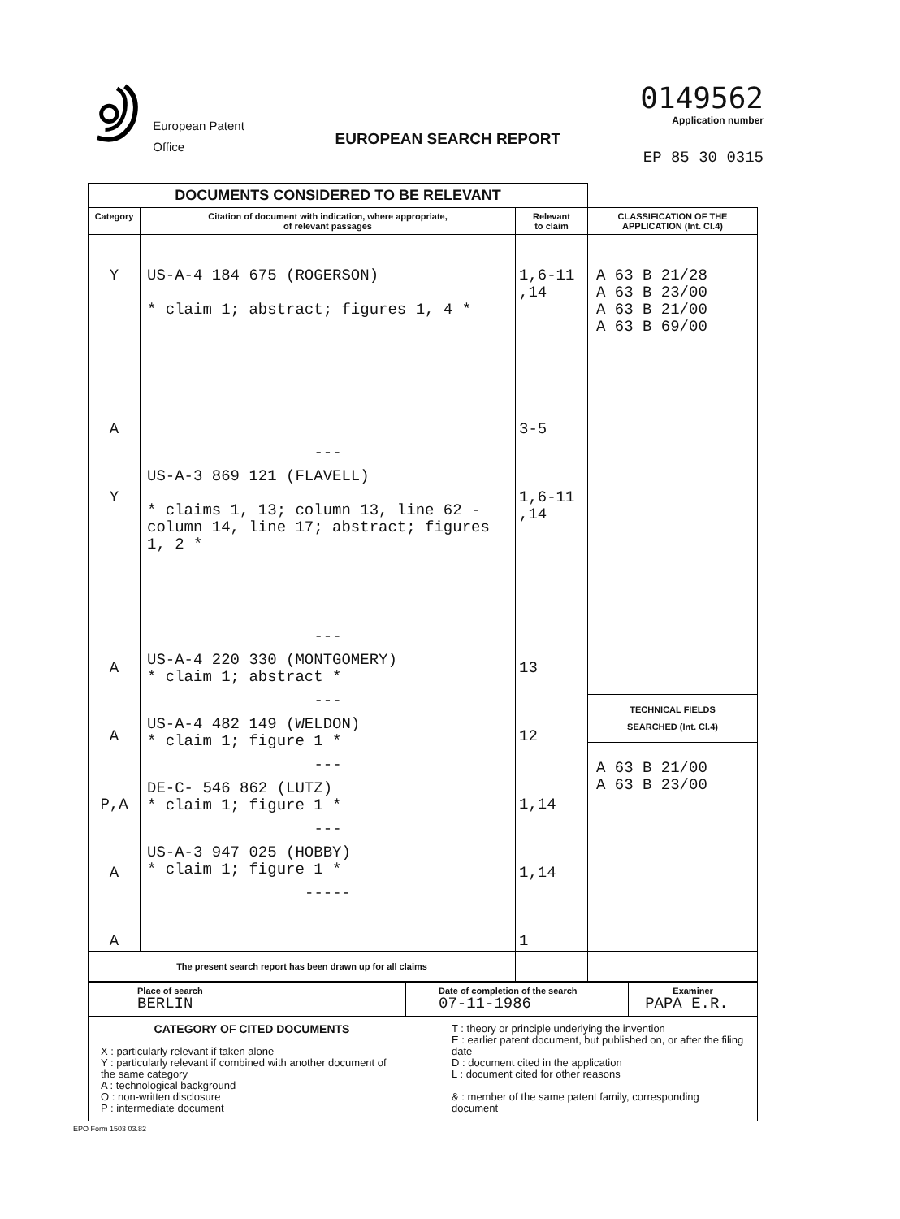European Patent
Office
EUROPEAN SEARCH REPORT
0149562
Application number
EP 85 30 0315
| DOCUMENTS CONSIDERED TO BE RELEVANT | | | |
| Category | Citation of document with indication, where appropriate, of relevant passages | Relevant to claim | CLASSIFICATION OF THE APPLICATION (Int. Cl.4) |
| Y A Y A A P,A A A | US-A-4 184 675 (ROGERSON) * claim 1; abstract; figures 1, 4 * --- US-A-3 869 121 (FLAVELL) * claims 1, 13; column 13, line 62 - column 14, line 17; abstract; figures 1, 2 * --- US-A-4 220 330 (MONTGOMERY) * claim 1; abstract * --- US-A-4 482 149 (WELDON) * claim 1; figure 1 * --- DE-C- 546 862 (LUTZ) * claim 1; figure 1 * --- US-A-3 947 025 (HOBBY) * claim 1; figure 1 * ----- | 1,6-11 ,14 3-5 1,6-11 ,14 13 12 1,14 1,14 1 | A 63 B 21/28 A 63 B 23/00 A 63 B 21/00 A 63 B 69/00 TECHNICAL FIELDS SEARCHED (Int. Cl.4) A 63 B 21/00 A 63 B 23/00 |
| The present search report has been drawn up for all claims | | | |
| Place of search BERLIN | Date of completion of the search 07-11-1986 | Examiner PAPA E.R. |
| CATEGORY OF CITED DOCUMENTS X : particularly relevant if taken alone Y : particularly relevant if combined with another document of the same category A : technological background O : non-written disclosure P : intermediate document T : theory or principle underlying the invention E : earlier patent document, but published on, or after the filing date D : document cited in the application L : document cited for other reasons & : member of the same patent family, corresponding document | | |
EPO Form 1503 03.82